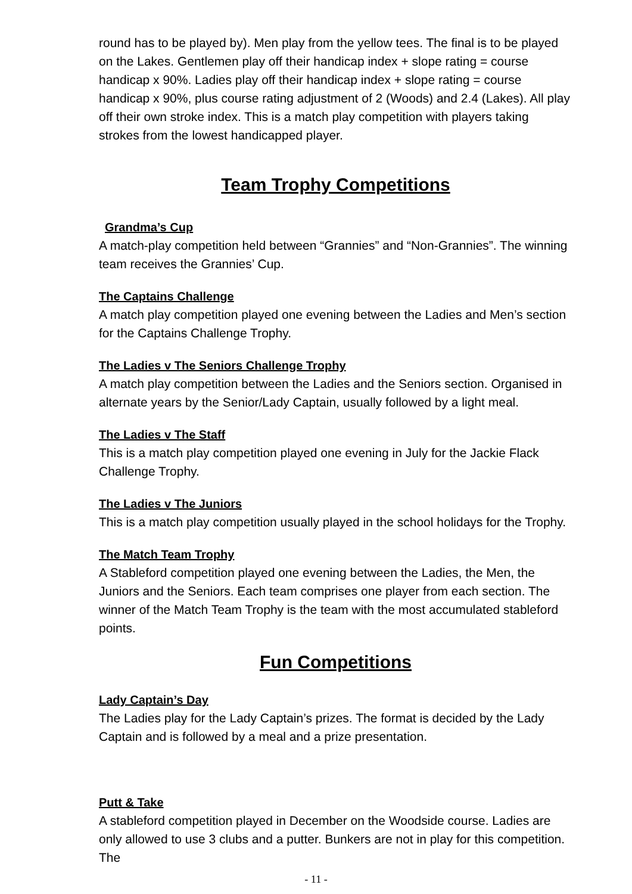round has to be played by). Men play from the yellow tees. The final is to be played on the Lakes. Gentlemen play off their handicap index + slope rating = course handicap x 90%. Ladies play off their handicap index + slope rating = course handicap x 90%, plus course rating adjustment of 2 (Woods) and 2.4 (Lakes). All play off their own stroke index. This is a match play competition with players taking strokes from the lowest handicapped player.
Team Trophy Competitions
Grandma’s Cup
A match-play competition held between “Grannies” and “Non-Grannies”. The winning team receives the Grannies’ Cup.
The Captains Challenge
A match play competition played one evening between the Ladies and Men’s section for the Captains Challenge Trophy.
The Ladies v The Seniors Challenge Trophy
A match play competition between the Ladies and the Seniors section. Organised in alternate years by the Senior/Lady Captain, usually followed by a light meal.
The Ladies v The Staff
This is a match play competition played one evening in July for the Jackie Flack Challenge Trophy.
The Ladies v The Juniors
This is a match play competition usually played in the school holidays for the Trophy.
The Match Team Trophy
A Stableford competition played one evening between the Ladies, the Men, the Juniors and the Seniors. Each team comprises one player from each section. The winner of the Match Team Trophy is the team with the most accumulated stableford points.
Fun Competitions
Lady Captain’s Day
The Ladies play for the Lady Captain’s prizes. The format is decided by the Lady Captain and is followed by a meal and a prize presentation.
Putt & Take
A stableford competition played in December on the Woodside course. Ladies are only allowed to use 3 clubs and a putter. Bunkers are not in play for this competition. The
- 11 -